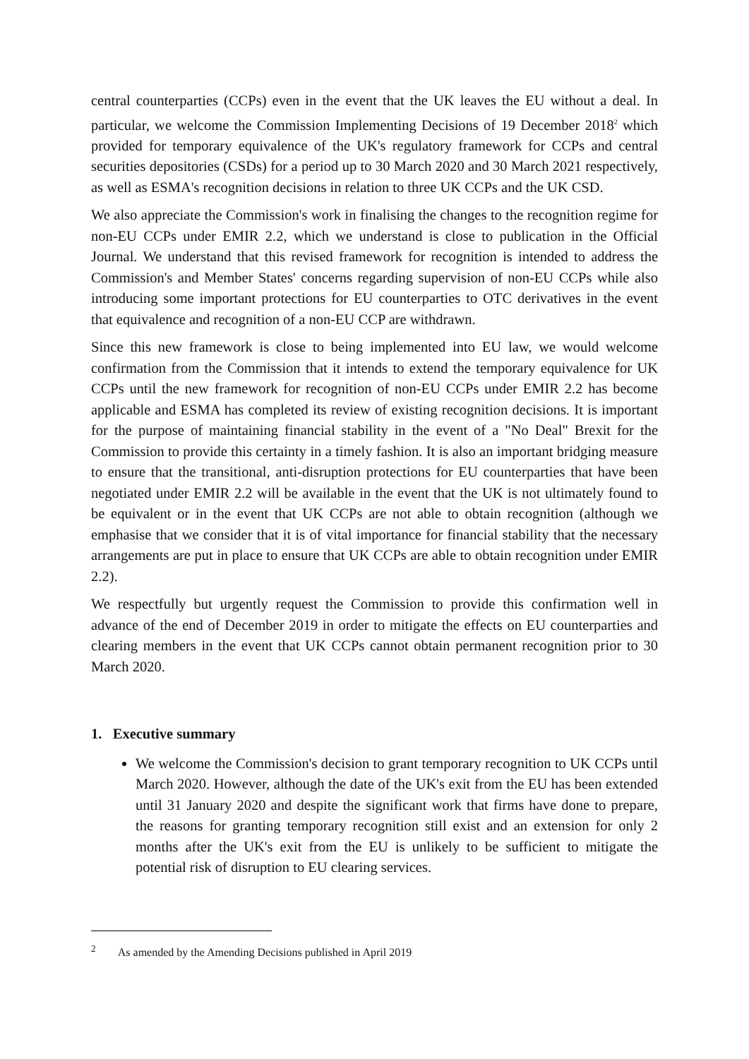central counterparties (CCPs) even in the event that the UK leaves the EU without a deal. In particular, we welcome the Commission Implementing Decisions of 19 December 2018<sup>2</sup> which provided for temporary equivalence of the UK's regulatory framework for CCPs and central securities depositories (CSDs) for a period up to 30 March 2020 and 30 March 2021 respectively, as well as ESMA's recognition decisions in relation to three UK CCPs and the UK CSD.
We also appreciate the Commission's work in finalising the changes to the recognition regime for non-EU CCPs under EMIR 2.2, which we understand is close to publication in the Official Journal. We understand that this revised framework for recognition is intended to address the Commission's and Member States' concerns regarding supervision of non-EU CCPs while also introducing some important protections for EU counterparties to OTC derivatives in the event that equivalence and recognition of a non-EU CCP are withdrawn.
Since this new framework is close to being implemented into EU law, we would welcome confirmation from the Commission that it intends to extend the temporary equivalence for UK CCPs until the new framework for recognition of non-EU CCPs under EMIR 2.2 has become applicable and ESMA has completed its review of existing recognition decisions. It is important for the purpose of maintaining financial stability in the event of a "No Deal" Brexit for the Commission to provide this certainty in a timely fashion. It is also an important bridging measure to ensure that the transitional, anti-disruption protections for EU counterparties that have been negotiated under EMIR 2.2 will be available in the event that the UK is not ultimately found to be equivalent or in the event that UK CCPs are not able to obtain recognition (although we emphasise that we consider that it is of vital importance for financial stability that the necessary arrangements are put in place to ensure that UK CCPs are able to obtain recognition under EMIR 2.2).
We respectfully but urgently request the Commission to provide this confirmation well in advance of the end of December 2019 in order to mitigate the effects on EU counterparties and clearing members in the event that UK CCPs cannot obtain permanent recognition prior to 30 March 2020.
1. Executive summary
We welcome the Commission's decision to grant temporary recognition to UK CCPs until March 2020. However, although the date of the UK's exit from the EU has been extended until 31 January 2020 and despite the significant work that firms have done to prepare, the reasons for granting temporary recognition still exist and an extension for only 2 months after the UK's exit from the EU is unlikely to be sufficient to mitigate the potential risk of disruption to EU clearing services.
<sup>2</sup> As amended by the Amending Decisions published in April 2019